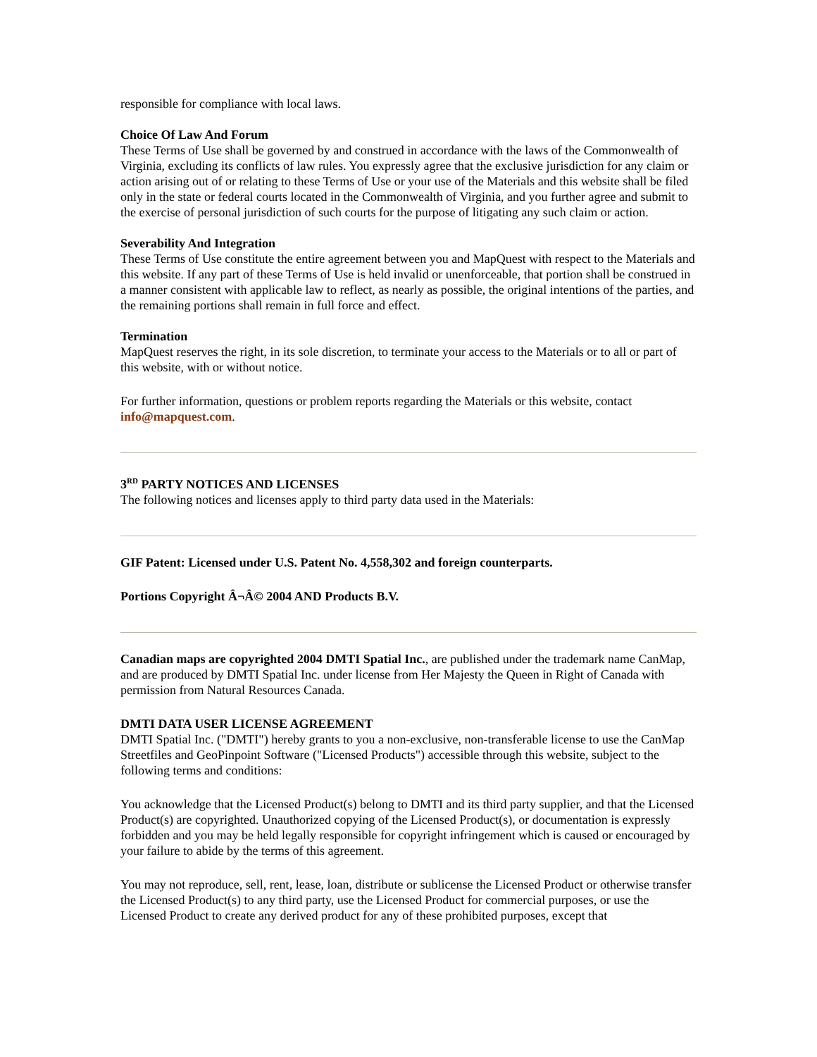responsible for compliance with local laws.
Choice Of Law And Forum
These Terms of Use shall be governed by and construed in accordance with the laws of the Commonwealth of Virginia, excluding its conflicts of law rules. You expressly agree that the exclusive jurisdiction for any claim or action arising out of or relating to these Terms of Use or your use of the Materials and this website shall be filed only in the state or federal courts located in the Commonwealth of Virginia, and you further agree and submit to the exercise of personal jurisdiction of such courts for the purpose of litigating any such claim or action.
Severability And Integration
These Terms of Use constitute the entire agreement between you and MapQuest with respect to the Materials and this website. If any part of these Terms of Use is held invalid or unenforceable, that portion shall be construed in a manner consistent with applicable law to reflect, as nearly as possible, the original intentions of the parties, and the remaining portions shall remain in full force and effect.
Termination
MapQuest reserves the right, in its sole discretion, to terminate your access to the Materials or to all or part of this website, with or without notice.
For further information, questions or problem reports regarding the Materials or this website, contact info@mapquest.com.
3<sup>RD</sup> PARTY NOTICES AND LICENSES
The following notices and licenses apply to third party data used in the Materials:
GIF Patent: Licensed under U.S. Patent No. 4,558,302 and foreign counterparts.
Portions Copyright Â¬Â© 2004 AND Products B.V.
Canadian maps are copyrighted 2004 DMTI Spatial Inc., are published under the trademark name CanMap, and are produced by DMTI Spatial Inc. under license from Her Majesty the Queen in Right of Canada with permission from Natural Resources Canada.
DMTI DATA USER LICENSE AGREEMENT
DMTI Spatial Inc. ("DMTI") hereby grants to you a non-exclusive, non-transferable license to use the CanMap Streetfiles and GeoPinpoint Software ("Licensed Products") accessible through this website, subject to the following terms and conditions:
You acknowledge that the Licensed Product(s) belong to DMTI and its third party supplier, and that the Licensed Product(s) are copyrighted. Unauthorized copying of the Licensed Product(s), or documentation is expressly forbidden and you may be held legally responsible for copyright infringement which is caused or encouraged by your failure to abide by the terms of this agreement.
You may not reproduce, sell, rent, lease, loan, distribute or sublicense the Licensed Product or otherwise transfer the Licensed Product(s) to any third party, use the Licensed Product for commercial purposes, or use the Licensed Product to create any derived product for any of these prohibited purposes, except that